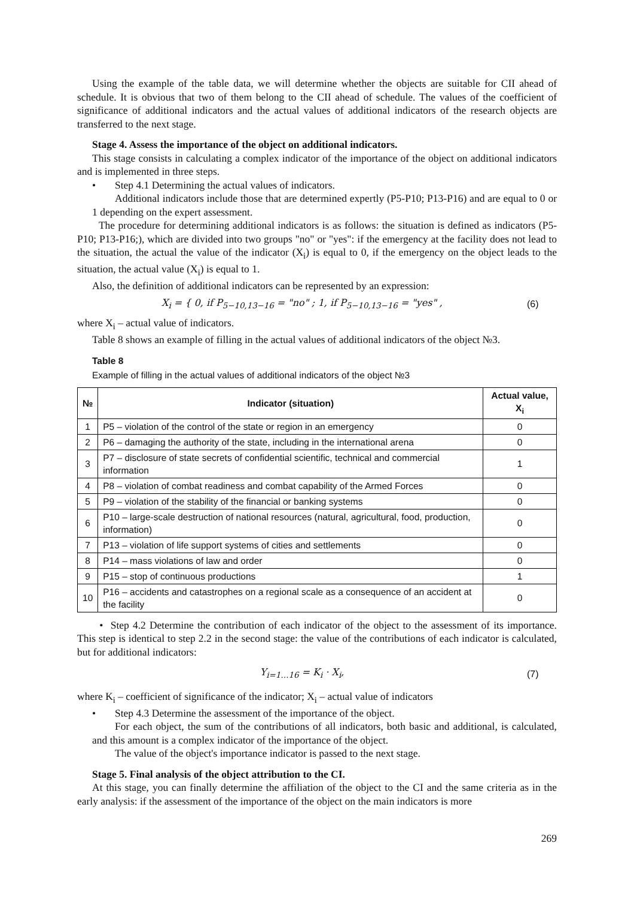Using the example of the table data, we will determine whether the objects are suitable for CII ahead of schedule. It is obvious that two of them belong to the CII ahead of schedule. The values of the coefficient of significance of additional indicators and the actual values of additional indicators of the research objects are transferred to the next stage.
Stage 4. Assess the importance of the object on additional indicators.
This stage consists in calculating a complex indicator of the importance of the object on additional indicators and is implemented in three steps.
• Step 4.1 Determining the actual values of indicators.
Additional indicators include those that are determined expertly (P5-P10; P13-P16) and are equal to 0 or 1 depending on the expert assessment.
The procedure for determining additional indicators is as follows: the situation is defined as indicators (P5-P10; P13-P16;), which are divided into two groups "no" or "yes": if the emergency at the facility does not lead to the situation, the actual the value of the indicator (X<sub>i</sub>) is equal to 0, if the emergency on the object leads to the situation, the actual value (X<sub>i</sub>) is equal to 1.
Also, the definition of additional indicators can be represented by an expression:
X<sub>i</sub> = { 0, if P<sub>5−10,13−16</sub> = "no" ; 1, if P<sub>5−10,13−16</sub> = "yes" ,
(6)
where X<sub>i</sub> – actual value of indicators.
Table 8 shows an example of filling in the actual values of additional indicators of the object №3.
Table 8
Example of filling in the actual values of additional indicators of the object №3
| № | Indicator (situation) | Actual value, X<sub>i</sub> |
| --- | --- | --- |
| 1 | P5 – violation of the control of the state or region in an emergency | 0 |
| 2 | P6 – damaging the authority of the state, including in the international arena | 0 |
| 3 | P7 – disclosure of state secrets of confidential scientific, technical and commercial information | 1 |
| 4 | P8 – violation of combat readiness and combat capability of the Armed Forces | 0 |
| 5 | P9 – violation of the stability of the financial or banking systems | 0 |
| 6 | P10 – large-scale destruction of national resources (natural, agricultural, food, production, information) | 0 |
| 7 | P13 – violation of life support systems of cities and settlements | 0 |
| 8 | P14 – mass violations of law and order | 0 |
| 9 | P15 – stop of continuous productions | 1 |
| 10 | P16 – accidents and catastrophes on a regional scale as a consequence of an accident at the facility | 0 |
• Step 4.2 Determine the contribution of each indicator of the object to the assessment of its importance. This step is identical to step 2.2 in the second stage: the value of the contributions of each indicator is calculated, but for additional indicators:
Y<sub>i=1…16</sub> = K<sub>i</sub> · X<sub>i</sub>, (7)
where K<sub>i</sub> – coefficient of significance of the indicator; X<sub>i</sub> – actual value of indicators
• Step 4.3 Determine the assessment of the importance of the object.
For each object, the sum of the contributions of all indicators, both basic and additional, is calculated, and this amount is a complex indicator of the importance of the object.
The value of the object's importance indicator is passed to the next stage.
Stage 5. Final analysis of the object attribution to the CI.
At this stage, you can finally determine the affiliation of the object to the CI and the same criteria as in the early analysis: if the assessment of the importance of the object on the main indicators is more
269